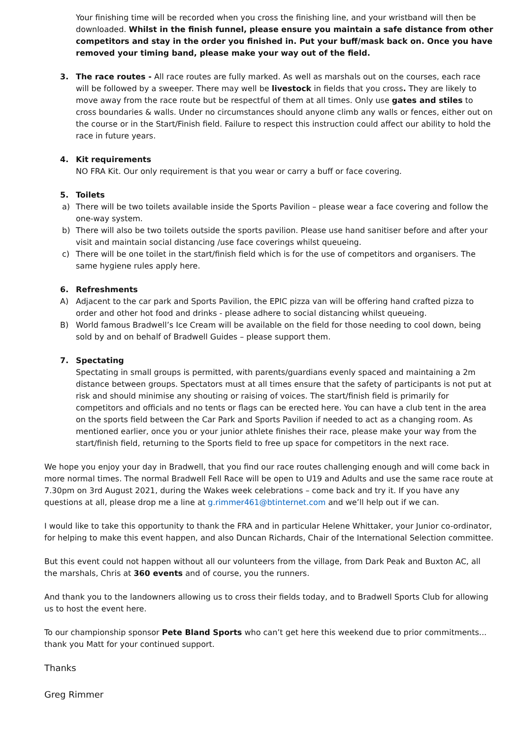Your finishing time will be recorded when you cross the finishing line, and your wristband will then be downloaded. Whilst in the finish funnel, please ensure you maintain a safe distance from other competitors and stay in the order you finished in. Put your buff/mask back on. Once you have removed your timing band, please make your way out of the field.
3. The race routes - All race routes are fully marked. As well as marshals out on the courses, each race will be followed by a sweeper. There may well be livestock in fields that you cross. They are likely to move away from the race route but be respectful of them at all times. Only use gates and stiles to cross boundaries & walls. Under no circumstances should anyone climb any walls or fences, either out on the course or in the Start/Finish field. Failure to respect this instruction could affect our ability to hold the race in future years.
4. Kit requirements
NO FRA Kit. Our only requirement is that you wear or carry a buff or face covering.
5. Toilets
a) There will be two toilets available inside the Sports Pavilion – please wear a face covering and follow the one-way system.
b) There will also be two toilets outside the sports pavilion. Please use hand sanitiser before and after your visit and maintain social distancing /use face coverings whilst queueing.
c) There will be one toilet in the start/finish field which is for the use of competitors and organisers. The same hygiene rules apply here.
6. Refreshments
A) Adjacent to the car park and Sports Pavilion, the EPIC pizza van will be offering hand crafted pizza to order and other hot food and drinks - please adhere to social distancing whilst queueing.
B) World famous Bradwell’s Ice Cream will be available on the field for those needing to cool down, being sold by and on behalf of Bradwell Guides – please support them.
7. Spectating
Spectating in small groups is permitted, with parents/guardians evenly spaced and maintaining a 2m distance between groups. Spectators must at all times ensure that the safety of participants is not put at risk and should minimise any shouting or raising of voices. The start/finish field is primarily for competitors and officials and no tents or flags can be erected here. You can have a club tent in the area on the sports field between the Car Park and Sports Pavilion if needed to act as a changing room. As mentioned earlier, once you or your junior athlete finishes their race, please make your way from the start/finish field, returning to the Sports field to free up space for competitors in the next race.
We hope you enjoy your day in Bradwell, that you find our race routes challenging enough and will come back in more normal times. The normal Bradwell Fell Race will be open to U19 and Adults and use the same race route at 7.30pm on 3rd August 2021, during the Wakes week celebrations – come back and try it. If you have any questions at all, please drop me a line at g.rimmer461@btinternet.com and we’ll help out if we can.
I would like to take this opportunity to thank the FRA and in particular Helene Whittaker, your Junior co-ordinator, for helping to make this event happen, and also Duncan Richards, Chair of the International Selection committee.
But this event could not happen without all our volunteers from the village, from Dark Peak and Buxton AC, all the marshals, Chris at 360 events and of course, you the runners.
And thank you to the landowners allowing us to cross their fields today, and to Bradwell Sports Club for allowing us to host the event here.
To our championship sponsor Pete Bland Sports who can’t get here this weekend due to prior commitments... thank you Matt for your continued support.
Thanks
Greg Rimmer